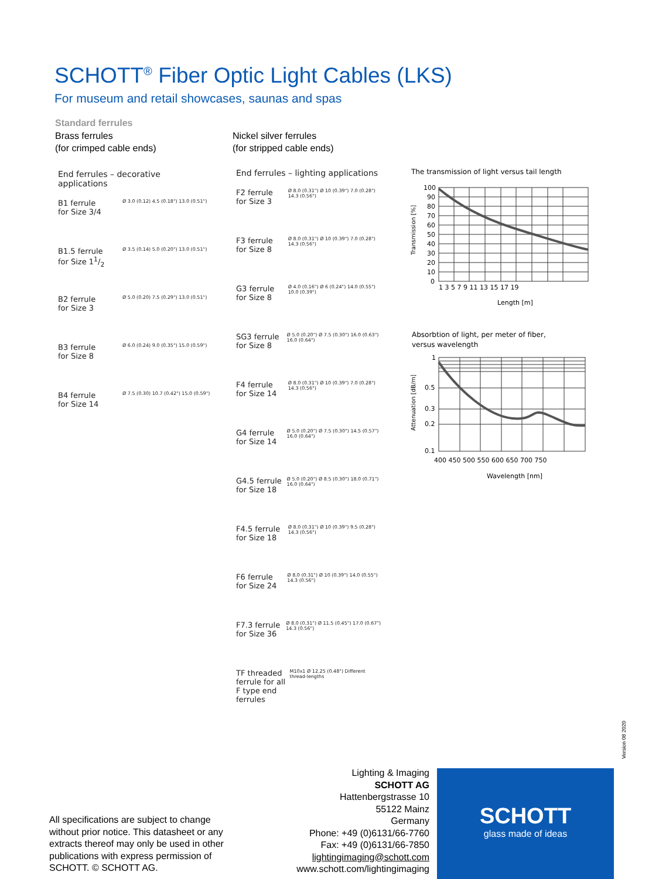SCHOTT<sup>®</sup> Fiber Optic Light Cables (LKS)
For museum and retail showcases, saunas and spas
Standard ferrules
Brass ferrules
(for crimped cable ends)
Nickel silver ferrules
(for stripped cable ends)
End ferrules – decorative applications
B1 ferrule
for Size 3/4
Ø 3.0 (0.12) 4.5 (0.18") 13.0 (0.51")
B1.5 ferrule
for Size 11/2
Ø 3.5 (0.14) 5.0 (0.20") 13.0 (0.51")
B2 ferrule
for Size 3
Ø 5.0 (0.20) 7.5 (0.29") 13.0 (0.51")
B3 ferrule
for Size 8
Ø 6.0 (0.24) 9.0 (0.35") 15.0 (0.59")
B4 ferrule
for Size 14
Ø 7.5 (0.30) 10.7 (0.42") 15.0 (0.59")
End ferrules – lighting applications
F2 ferrule
for Size 3
Ø 8.0 (0.31") Ø 10 (0.39") 7.0 (0.28") 14.3 (0.56")
F3 ferrule
for Size 8
Ø 8.0 (0.31") Ø 10 (0.39") 7.0 (0.28") 14.3 (0.56")
G3 ferrule
for Size 8
Ø 4.0 (0.16") Ø 6 (0.24") 14.0 (0.55") 10.0 (0.39")
SG3 ferrule
for Size 8
Ø 5.0 (0.20") Ø 7.5 (0.30") 16.0 (0.63") 16.0 (0.64")
F4 ferrule
for Size 14
Ø 8.0 (0.31") Ø 10 (0.39") 7.0 (0.28") 14.3 (0.56")
G4 ferrule
for Size 14
Ø 5.0 (0.20") Ø 7.5 (0.30") 14.5 (0.57") 16.0 (0.64")
G4.5 ferrule
for Size 18
Ø 5.0 (0.20") Ø 8.5 (0.30") 18.0 (0.71") 16.0 (0.64")
F4.5 ferrule
for Size 18
Ø 8.0 (0.31") Ø 10 (0.39") 9.5 (0.28") 14.3 (0.56")
F6 ferrule
for Size 24
Ø 8.0 (0.31") Ø 10 (0.39") 14.0 (0.55") 14.3 (0.56")
F7.3 ferrule
for Size 36
Ø 8.0 (0.31") Ø 11.5 (0.45") 17.0 (0.67") 14.3 (0.56")
TF threaded
ferrule for all
F type end
ferrules
M10x1 Ø 12.25 (0.48") Different thread-lengths
The transmission of light versus tail length
100
90
80
70
60
50
40
30
20
10
0
1 3 5 7 9 11 13 15 17 19
Length [m]
Transmission [%]
Absorbtion of light, per meter of fiber,
versus wavelength
1
0.5
0.3
0.2
0.1
400 450 500 550 600 650 700 750
Wavelength [nm]
Attenuation [dB/m]
Version 08 2020
All specifications are subject to change
without prior notice. This datasheet or any
extracts thereof may only be used in other
publications with express permission of
SCHOTT. © SCHOTT AG.
Lighting & Imaging
SCHOTT AG
Hattenbergstrasse 10
55122 Mainz
Germany
Phone: +49 (0)6131/66-7760
Fax: +49 (0)6131/66-7850
lightingimaging@schott.com
www.schott.com/lightingimaging
SCHOTT
glass made of ideas